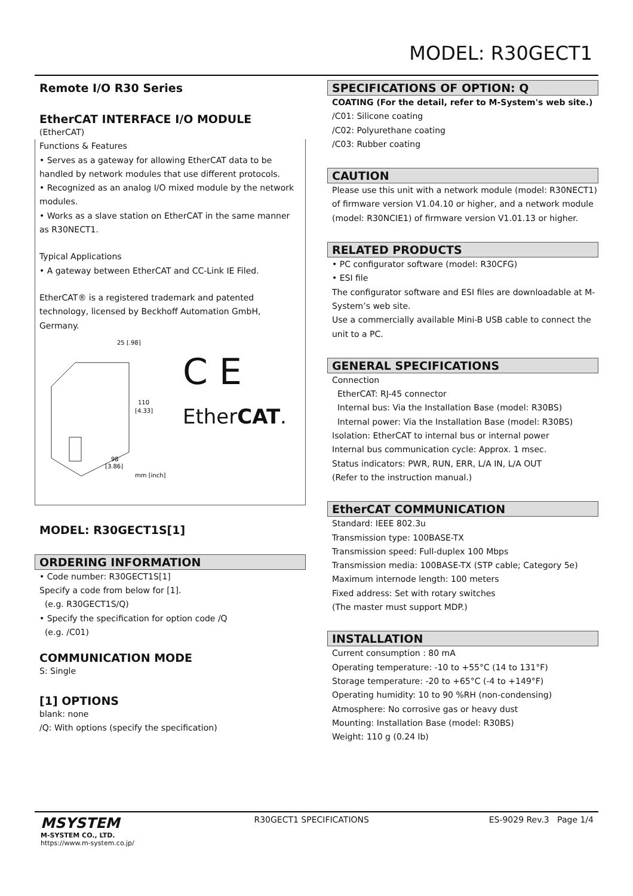MODEL: R30GECT1
Remote I/O R30 Series
EtherCAT INTERFACE I/O MODULE
(EtherCAT)
Functions & Features
• Serves as a gateway for allowing EtherCAT data to be handled by network modules that use different protocols.
• Recognized as an analog I/O mixed module by the network modules.
• Works as a slave station on EtherCAT in the same manner as R30NECT1.
Typical Applications
• A gateway between EtherCAT and CC-Link IE Filed.
EtherCAT® is a registered trademark and patented technology, licensed by Beckhoff Automation GmbH, Germany.
25 [.98]
110
[4.33]
98
[3.86]
mm [inch]
C E
EtherCAT.
MODEL: R30GECT1S[1]
ORDERING INFORMATION
• Code number: R30GECT1S[1]
Specify a code from below for [1].
(e.g. R30GECT1S/Q)
• Specify the specification for option code /Q
(e.g. /C01)
COMMUNICATION MODE
S: Single
[1] OPTIONS
blank: none
/Q: With options (specify the specification)
SPECIFICATIONS OF OPTION: Q
COATING (For the detail, refer to M-System's web site.)
/C01: Silicone coating
/C02: Polyurethane coating
/C03: Rubber coating
CAUTION
Please use this unit with a network module (model: R30NECT1) of firmware version V1.04.10 or higher, and a network module (model: R30NCIE1) of firmware version V1.01.13 or higher.
RELATED PRODUCTS
• PC configurator software (model: R30CFG)
• ESI file
The configurator software and ESI files are downloadable at M-System’s web site.
Use a commercially available Mini-B USB cable to connect the unit to a PC.
GENERAL SPECIFICATIONS
Connection
EtherCAT: RJ-45 connector
Internal bus: Via the Installation Base (model: R30BS)
Internal power: Via the Installation Base (model: R30BS)
Isolation: EtherCAT to internal bus or internal power
Internal bus communication cycle: Approx. 1 msec.
Status indicators: PWR, RUN, ERR, L/A IN, L/A OUT
(Refer to the instruction manual.)
EtherCAT COMMUNICATION
Standard: IEEE 802.3u
Transmission type: 100BASE-TX
Transmission speed: Full-duplex 100 Mbps
Transmission media: 100BASE-TX (STP cable; Category 5e)
Maximum internode length: 100 meters
Fixed address: Set with rotary switches
(The master must support MDP.)
INSTALLATION
Current consumption : 80 mA
Operating temperature: -10 to +55°C (14 to 131°F)
Storage temperature: -20 to +65°C (-4 to +149°F)
Operating humidity: 10 to 90 %RH (non-condensing)
Atmosphere: No corrosive gas or heavy dust
Mounting: Installation Base (model: R30BS)
Weight: 110 g (0.24 lb)
MSYSTEM
M-SYSTEM CO., LTD.
https://www.m-system.co.jp/
R30GECT1 SPECIFICATIONS ES-9029 Rev.3 Page 1/4